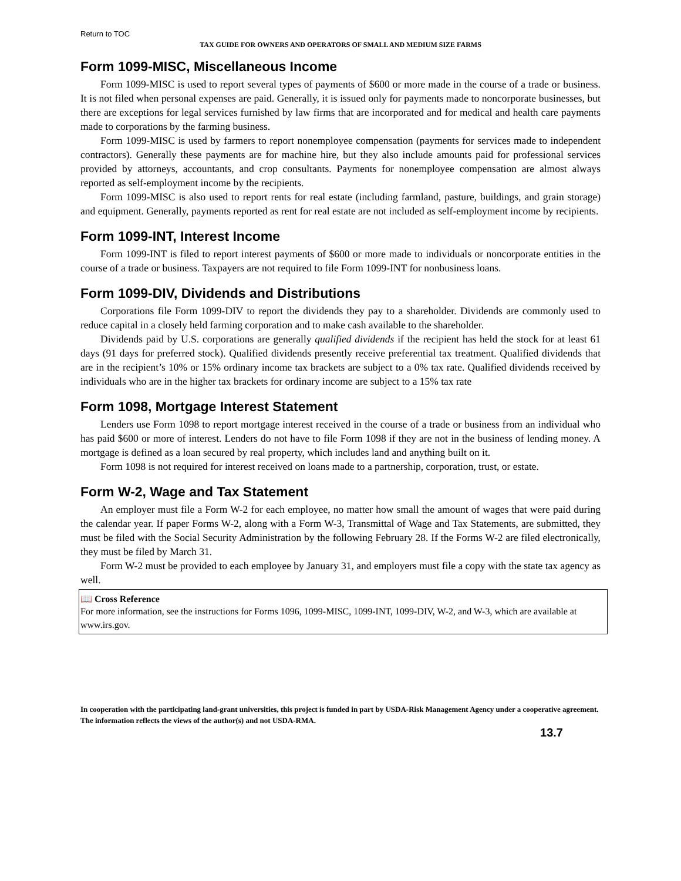Return to TOC
TAX GUIDE FOR OWNERS AND OPERATORS OF SMALL AND MEDIUM SIZE FARMS
Form 1099-MISC, Miscellaneous Income
Form 1099-MISC is used to report several types of payments of $600 or more made in the course of a trade or business. It is not filed when personal expenses are paid. Generally, it is issued only for payments made to noncorporate businesses, but there are exceptions for legal services furnished by law firms that are incorporated and for medical and health care payments made to corporations by the farming business.
Form 1099-MISC is used by farmers to report nonemployee compensation (payments for services made to independent contractors). Generally these payments are for machine hire, but they also include amounts paid for professional services provided by attorneys, accountants, and crop consultants. Payments for nonemployee compensation are almost always reported as self-employment income by the recipients.
Form 1099-MISC is also used to report rents for real estate (including farmland, pasture, buildings, and grain storage) and equipment. Generally, payments reported as rent for real estate are not included as self-employment income by recipients.
Form 1099-INT, Interest Income
Form 1099-INT is filed to report interest payments of $600 or more made to individuals or noncorporate entities in the course of a trade or business. Taxpayers are not required to file Form 1099-INT for nonbusiness loans.
Form 1099-DIV, Dividends and Distributions
Corporations file Form 1099-DIV to report the dividends they pay to a shareholder. Dividends are commonly used to reduce capital in a closely held farming corporation and to make cash available to the shareholder.
Dividends paid by U.S. corporations are generally qualified dividends if the recipient has held the stock for at least 61 days (91 days for preferred stock). Qualified dividends presently receive preferential tax treatment. Qualified dividends that are in the recipient’s 10% or 15% ordinary income tax brackets are subject to a 0% tax rate. Qualified dividends received by individuals who are in the higher tax brackets for ordinary income are subject to a 15% tax rate
Form 1098, Mortgage Interest Statement
Lenders use Form 1098 to report mortgage interest received in the course of a trade or business from an individual who has paid $600 or more of interest. Lenders do not have to file Form 1098 if they are not in the business of lending money. A mortgage is defined as a loan secured by real property, which includes land and anything built on it.
Form 1098 is not required for interest received on loans made to a partnership, corporation, trust, or estate.
Form W-2, Wage and Tax Statement
An employer must file a Form W-2 for each employee, no matter how small the amount of wages that were paid during the calendar year. If paper Forms W-2, along with a Form W-3, Transmittal of Wage and Tax Statements, are submitted, they must be filed with the Social Security Administration by the following February 28. If the Forms W-2 are filed electronically, they must be filed by March 31.
Form W-2 must be provided to each employee by January 31, and employers must file a copy with the state tax agency as well.
📖 Cross Reference
For more information, see the instructions for Forms 1096, 1099-MISC, 1099-INT, 1099-DIV, W-2, and W-3, which are available at www.irs.gov.
In cooperation with the participating land-grant universities, this project is funded in part by USDA-Risk Management Agency under a cooperative agreement. The information reflects the views of the author(s) and not USDA-RMA.
13.7